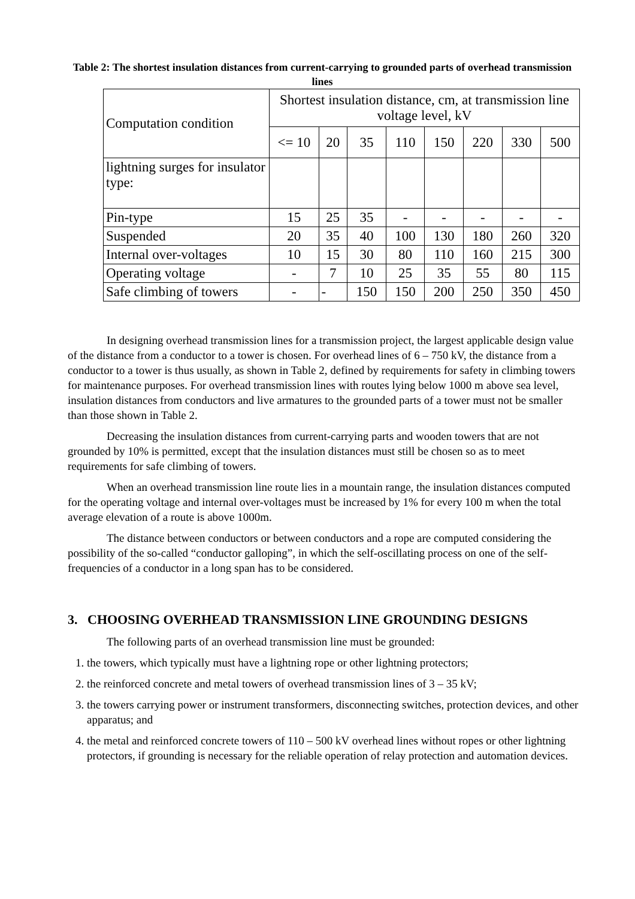Table 2: The shortest insulation distances from current-carrying to grounded parts of overhead transmission lines
| Computation condition | Shortest insulation distance, cm, at transmission line voltage level, kV | | | | | | | |
| --- | --- | --- | --- | --- | --- | --- | --- | --- |
| | <= 10 | 20 | 35 | 110 | 150 | 220 | 330 | 500 |
| lightning surges for insulator type: | | | | | | | | |
| Pin-type | 15 | 25 | 35 | - | - | - | - | - |
| Suspended | 20 | 35 | 40 | 100 | 130 | 180 | 260 | 320 |
| Internal over-voltages | 10 | 15 | 30 | 80 | 110 | 160 | 215 | 300 |
| Operating voltage | - | 7 | 10 | 25 | 35 | 55 | 80 | 115 |
| Safe climbing of towers | - | - | 150 | 150 | 200 | 250 | 350 | 450 |
In designing overhead transmission lines for a transmission project, the largest applicable design value of the distance from a conductor to a tower is chosen. For overhead lines of 6 – 750 kV, the distance from a conductor to a tower is thus usually, as shown in Table 2, defined by requirements for safety in climbing towers for maintenance purposes. For overhead transmission lines with routes lying below 1000 m above sea level, insulation distances from conductors and live armatures to the grounded parts of a tower must not be smaller than those shown in Table 2.
Decreasing the insulation distances from current-carrying parts and wooden towers that are not grounded by 10% is permitted, except that the insulation distances must still be chosen so as to meet requirements for safe climbing of towers.
When an overhead transmission line route lies in a mountain range, the insulation distances computed for the operating voltage and internal over-voltages must be increased by 1% for every 100 m when the total average elevation of a route is above 1000m.
The distance between conductors or between conductors and a rope are computed considering the possibility of the so-called “conductor galloping”, in which the self-oscillating process on one of the self-frequencies of a conductor in a long span has to be considered.
3. CHOOSING OVERHEAD TRANSMISSION LINE GROUNDING DESIGNS
The following parts of an overhead transmission line must be grounded:
1. the towers, which typically must have a lightning rope or other lightning protectors;
2. the reinforced concrete and metal towers of overhead transmission lines of 3 – 35 kV;
3. the towers carrying power or instrument transformers, disconnecting switches, protection devices, and other apparatus; and
4. the metal and reinforced concrete towers of 110 – 500 kV overhead lines without ropes or other lightning protectors, if grounding is necessary for the reliable operation of relay protection and automation devices.